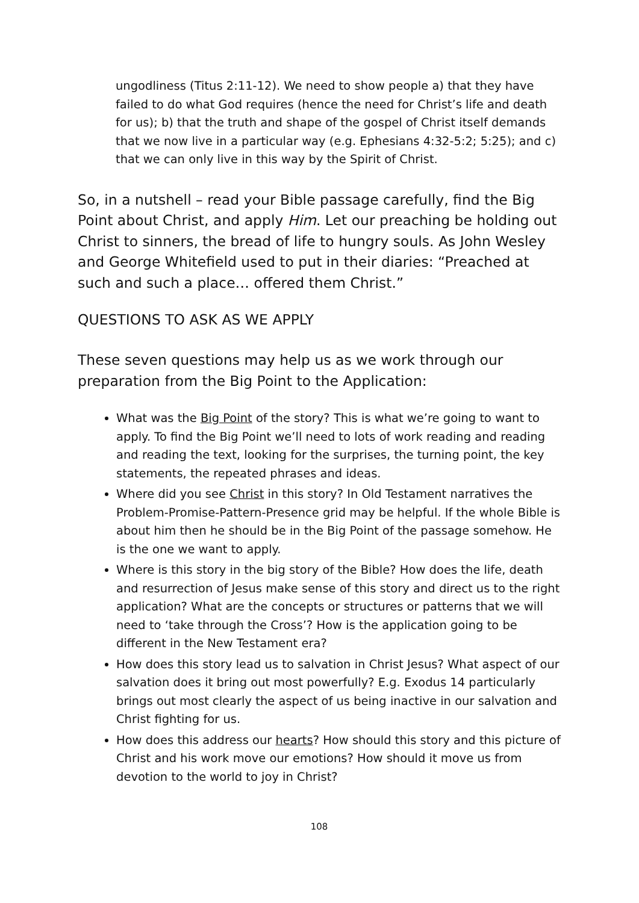ungodliness (Titus 2:11-12). We need to show people a) that they have failed to do what God requires (hence the need for Christ’s life and death for us); b) that the truth and shape of the gospel of Christ itself demands that we now live in a particular way (e.g. Ephesians 4:32-5:2; 5:25); and c) that we can only live in this way by the Spirit of Christ.
So, in a nutshell – read your Bible passage carefully, find the Big Point about Christ, and apply Him. Let our preaching be holding out Christ to sinners, the bread of life to hungry souls. As John Wesley and George Whitefield used to put in their diaries: “Preached at such and such a place… offered them Christ.”
QUESTIONS TO ASK AS WE APPLY
These seven questions may help us as we work through our preparation from the Big Point to the Application:
What was the Big Point of the story? This is what we’re going to want to apply. To find the Big Point we’ll need to lots of work reading and reading and reading the text, looking for the surprises, the turning point, the key statements, the repeated phrases and ideas.
Where did you see Christ in this story? In Old Testament narratives the Problem-Promise-Pattern-Presence grid may be helpful. If the whole Bible is about him then he should be in the Big Point of the passage somehow. He is the one we want to apply.
Where is this story in the big story of the Bible? How does the life, death and resurrection of Jesus make sense of this story and direct us to the right application? What are the concepts or structures or patterns that we will need to ‘take through the Cross’? How is the application going to be different in the New Testament era?
How does this story lead us to salvation in Christ Jesus? What aspect of our salvation does it bring out most powerfully? E.g. Exodus 14 particularly brings out most clearly the aspect of us being inactive in our salvation and Christ fighting for us.
How does this address our hearts? How should this story and this picture of Christ and his work move our emotions? How should it move us from devotion to the world to joy in Christ?
108